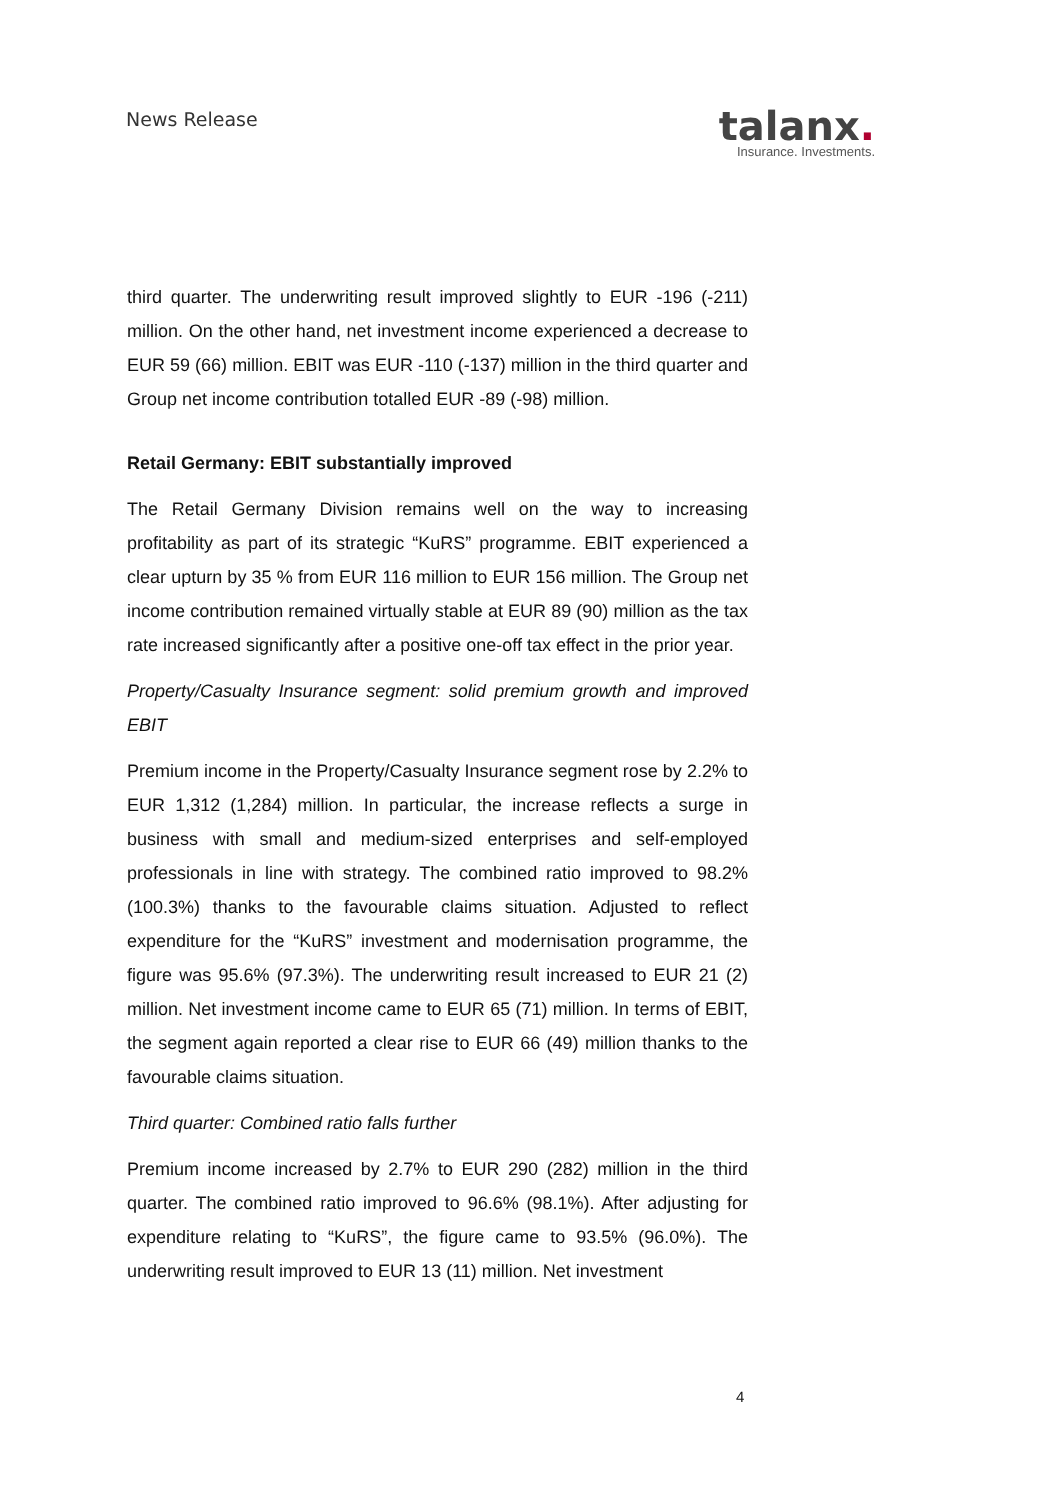News Release
talanx.
Insurance. Investments.
third quarter. The underwriting result improved slightly to EUR -196 (-211) million. On the other hand, net investment income experienced a decrease to EUR 59 (66) million. EBIT was EUR -110 (-137) million in the third quarter and Group net income contribution totalled EUR -89 (-98) million.
Retail Germany: EBIT substantially improved
The Retail Germany Division remains well on the way to increasing profitability as part of its strategic “KuRS” programme. EBIT experienced a clear upturn by 35 % from EUR 116 million to EUR 156 million. The Group net income contribution remained virtually stable at EUR 89 (90) million as the tax rate increased significantly after a positive one-off tax effect in the prior year.
Property/Casualty Insurance segment: solid premium growth and improved EBIT
Premium income in the Property/Casualty Insurance segment rose by 2.2% to EUR 1,312 (1,284) million. In particular, the increase reflects a surge in business with small and medium-sized enterprises and self-employed professionals in line with strategy. The combined ratio improved to 98.2% (100.3%) thanks to the favourable claims situation. Adjusted to reflect expenditure for the “KuRS” investment and modernisation programme, the figure was 95.6% (97.3%). The underwriting result increased to EUR 21 (2) million. Net investment income came to EUR 65 (71) million. In terms of EBIT, the segment again reported a clear rise to EUR 66 (49) million thanks to the favourable claims situation.
Third quarter: Combined ratio falls further
Premium income increased by 2.7% to EUR 290 (282) million in the third quarter. The combined ratio improved to 96.6% (98.1%). After adjusting for expenditure relating to “KuRS”, the figure came to 93.5% (96.0%). The underwriting result improved to EUR 13 (11) million. Net investment
4